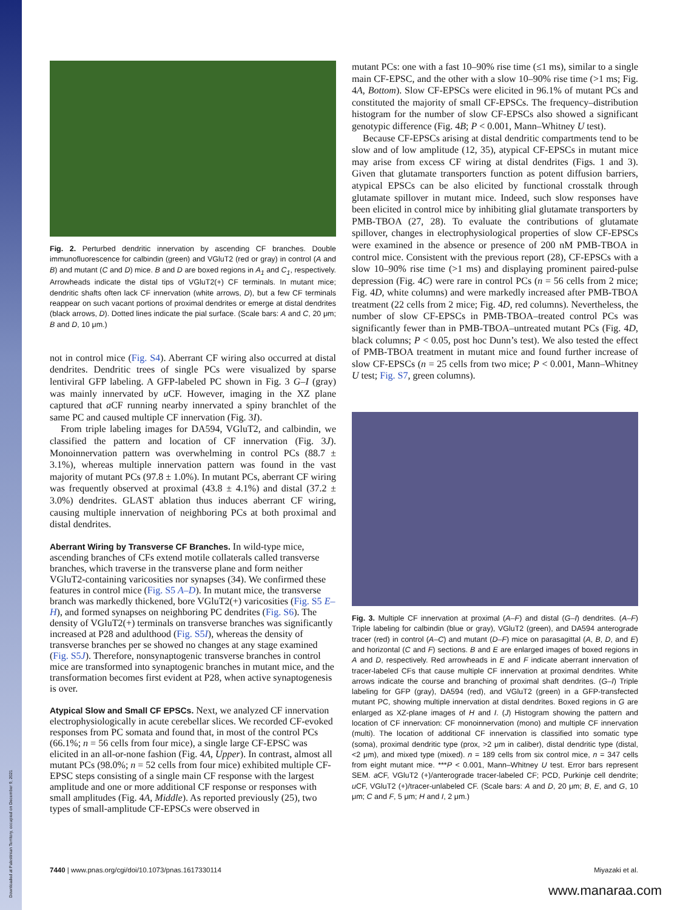Downloaded at Palestinian Territory, occupied on December 9, 2021
Fig. 2. Perturbed dendritic innervation by ascending CF branches. Double immunofluorescence for calbindin (green) and VGluT2 (red or gray) in control (A and B) and mutant (C and D) mice. B and D are boxed regions in A<sub>1</sub> and C<sub>1</sub>, respectively. Arrowheads indicate the distal tips of VGluT2(+) CF terminals. In mutant mice; dendritic shafts often lack CF innervation (white arrows, D), but a few CF terminals reappear on such vacant portions of proximal dendrites or emerge at distal dendrites (black arrows, D). Dotted lines indicate the pial surface. (Scale bars: A and C, 20 μm; B and D, 10 μm.)
not in control mice (Fig. S4). Aberrant CF wiring also occurred at distal dendrites. Dendritic trees of single PCs were visualized by sparse lentiviral GFP labeling. A GFP-labeled PC shown in Fig. 3 G–I (gray) was mainly innervated by u CF. However, imaging in the XZ plane captured that a CF running nearby innervated a spiny branchlet of the same PC and caused multiple CF innervation (Fig. 3I).
From triple labeling images for DA594, VGluT2, and calbindin, we classified the pattern and location of CF innervation (Fig. 3J). Monoinnervation pattern was overwhelming in control PCs (88.7 ± 3.1%), whereas multiple innervation pattern was found in the vast majority of mutant PCs (97.8 ± 1.0%). In mutant PCs, aberrant CF wiring was frequently observed at proximal (43.8 ± 4.1%) and distal (37.2 ± 3.0%) dendrites. GLAST ablation thus induces aberrant CF wiring, causing multiple innervation of neighboring PCs at both proximal and distal dendrites.
Aberrant Wiring by Transverse CF Branches.
In wild-type mice, ascending branches of CFs extend motile collaterals called transverse branches, which traverse in the transverse plane and form neither VGluT2-containing varicosities nor synapses (34). We confirmed these features in control mice (Fig. S5 A–D). In mutant mice, the transverse branch was markedly thickened, bore VGluT2(+) varicosities (Fig. S5 E–H), and formed synapses on neighboring PC dendrites (Fig. S6). The density of VGluT2(+) terminals on transverse branches was significantly increased at P28 and adulthood (Fig. S5I), whereas the density of transverse branches per se showed no changes at any stage examined (Fig. S5J). Therefore, nonsynaptogenic transverse branches in control mice are transformed into synaptogenic branches in mutant mice, and the transformation becomes first evident at P28, when active synaptogenesis is over.
Atypical Slow and Small CF EPSCs.
Next, we analyzed CF innervation electrophysiologically in acute cerebellar slices. We recorded CF-evoked responses from PC somata and found that, in most of the control PCs (66.1%; n = 56 cells from four mice), a single large CF-EPSC was elicited in an all-or-none fashion (Fig. 4A, Upper). In contrast, almost all mutant PCs (98.0%; n = 52 cells from four mice) exhibited multiple CF-EPSC steps consisting of a single main CF response with the largest amplitude and one or more additional CF response or responses with small amplitudes (Fig. 4A, Middle). As reported previously (25), two types of small-amplitude CF-EPSCs were observed in
mutant PCs: one with a fast 10–90% rise time (≤1 ms), similar to a single main CF-EPSC, and the other with a slow 10–90% rise time (>1 ms; Fig. 4A, Bottom). Slow CF-EPSCs were elicited in 96.1% of mutant PCs and constituted the majority of small CF-EPSCs. The frequency–distribution histogram for the number of slow CF-EPSCs also showed a significant genotypic difference (Fig. 4B; P < 0.001, Mann–Whitney U test).
Because CF-EPSCs arising at distal dendritic compartments tend to be slow and of low amplitude (12, 35), atypical CF-EPSCs in mutant mice may arise from excess CF wiring at distal dendrites (Figs. 1 and 3). Given that glutamate transporters function as potent diffusion barriers, atypical EPSCs can be also elicited by functional crosstalk through glutamate spillover in mutant mice. Indeed, such slow responses have been elicited in control mice by inhibiting glial glutamate transporters by PMB-TBOA (27, 28). To evaluate the contributions of glutamate spillover, changes in electrophysiological properties of slow CF-EPSCs were examined in the absence or presence of 200 nM PMB-TBOA in control mice. Consistent with the previous report (28), CF-EPSCs with a slow 10–90% rise time (>1 ms) and displaying prominent paired-pulse depression (Fig. 4C) were rare in control PCs (n = 56 cells from 2 mice; Fig. 4D, white columns) and were markedly increased after PMB-TBOA treatment (22 cells from 2 mice; Fig. 4D, red columns). Nevertheless, the number of slow CF-EPSCs in PMB-TBOA–treated control PCs was significantly fewer than in PMB-TBOA–untreated mutant PCs (Fig. 4D, black columns; P < 0.05, post hoc Dunn’s test). We also tested the effect of PMB-TBOA treatment in mutant mice and found further increase of slow CF-EPSCs (n = 25 cells from two mice; P < 0.001, Mann–Whitney U test; Fig. S7, green columns).
Fig. 3. Multiple CF innervation at proximal (A–F) and distal (G–I) dendrites. (A–F) Triple labeling for calbindin (blue or gray), VGluT2 (green), and DA594 anterograde tracer (red) in control (A–C) and mutant (D–F) mice on parasagittal (A, B, D, and E) and horizontal (C and F) sections. B and E are enlarged images of boxed regions in A and D, respectively. Red arrowheads in E and F indicate aberrant innervation of tracer-labeled CFs that cause multiple CF innervation at proximal dendrites. White arrows indicate the course and branching of proximal shaft dendrites. (G–I) Triple labeling for GFP (gray), DA594 (red), and VGluT2 (green) in a GFP-transfected mutant PC, showing multiple innervation at distal dendrites. Boxed regions in G are enlarged as XZ-plane images of H and I. (J) Histogram showing the pattern and location of CF innervation: CF monoinnervation (mono) and multiple CF innervation (multi). The location of additional CF innervation is classified into somatic type (soma), proximal dendritic type (prox, >2 μm in caliber), distal dendritic type (distal, <2 μm), and mixed type (mixed). n = 189 cells from six control mice, n = 347 cells from eight mutant mice. ***P < 0.001, Mann–Whitney U test. Error bars represent SEM. a CF, VGluT2 (+)/anterograde tracer-labeled CF; PCD, Purkinje cell dendrite; u CF, VGluT2 (+)/tracer-unlabeled CF. (Scale bars: A and D, 20 μm; B, E, and G, 10 μm; C and F, 5 μm; H and I, 2 μm.)
7440 | www.pnas.org/cgi/doi/10.1073/pnas.1617330114 Miyazaki et al.
www.manaraa.com